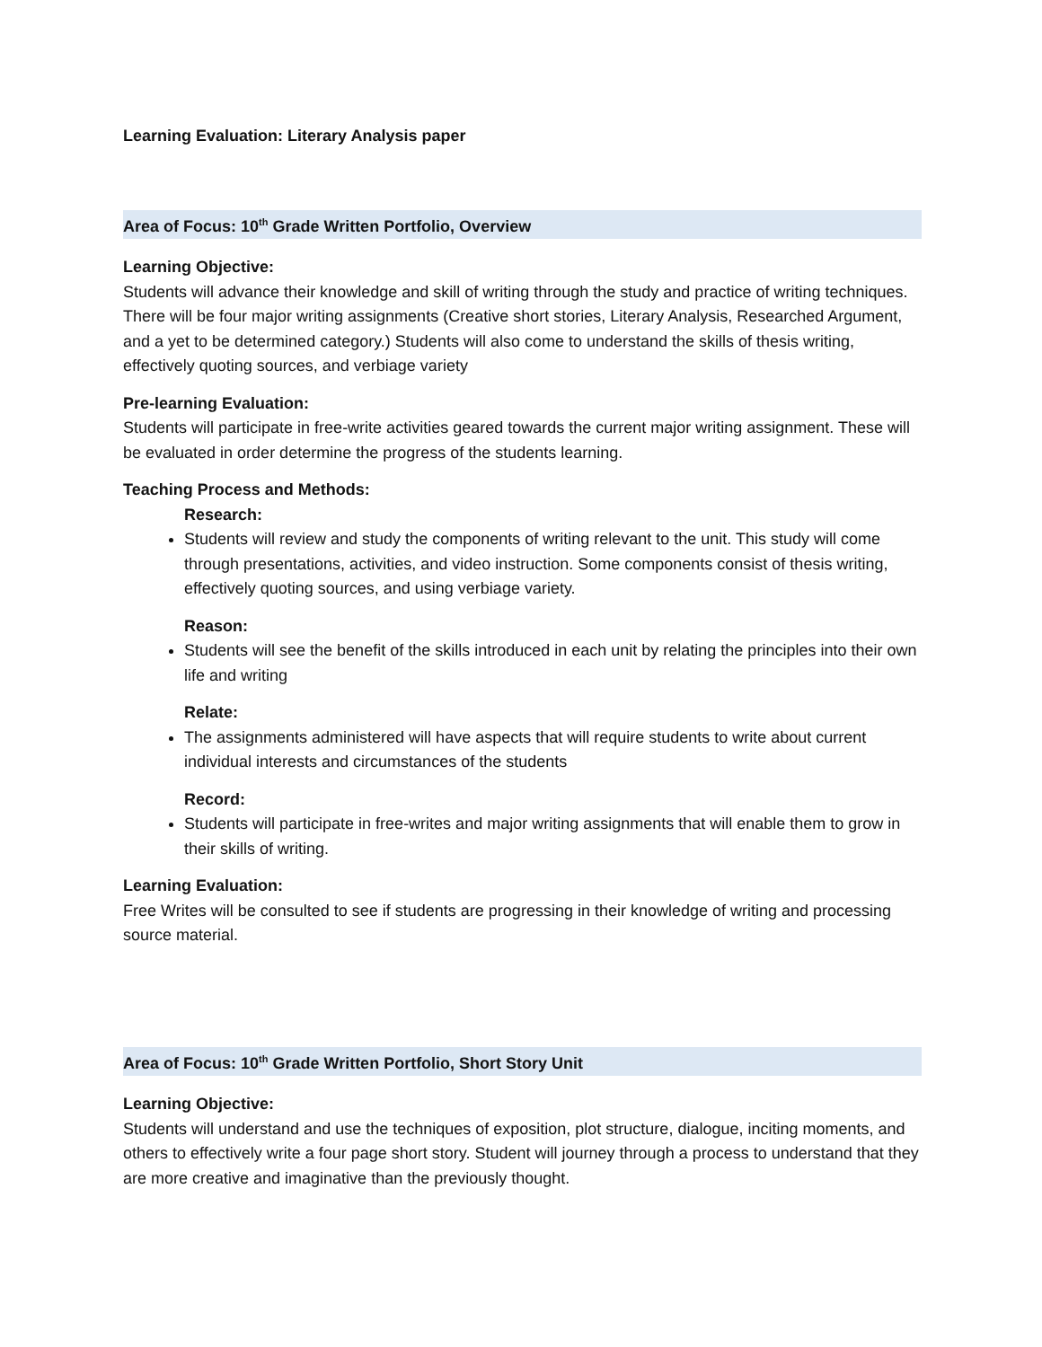Learning Evaluation: Literary Analysis paper
Area of Focus: 10<sup>th</sup> Grade Written Portfolio, Overview
Learning Objective:
Students will advance their knowledge and skill of writing through the study and practice of writing techniques. There will be four major writing assignments (Creative short stories, Literary Analysis, Researched Argument, and a yet to be determined category.) Students will also come to understand the skills of thesis writing, effectively quoting sources, and verbiage variety
Pre-learning Evaluation:
Students will participate in free-write activities geared towards the current major writing assignment. These will be evaluated in order determine the progress of the students learning.
Teaching Process and Methods:
Research:
Students will review and study the components of writing relevant to the unit. This study will come through presentations, activities, and video instruction. Some components consist of thesis writing, effectively quoting sources, and using verbiage variety.
Reason:
Students will see the benefit of the skills introduced in each unit by relating the principles into their own life and writing
Relate:
The assignments administered will have aspects that will require students to write about current individual interests and circumstances of the students
Record:
Students will participate in free-writes and major writing assignments that will enable them to grow in their skills of writing.
Learning Evaluation:
Free Writes will be consulted to see if students are progressing in their knowledge of writing and processing source material.
Area of Focus: 10<sup>th</sup> Grade Written Portfolio, Short Story Unit
Learning Objective:
Students will understand and use the techniques of exposition, plot structure, dialogue, inciting moments, and others to effectively write a four page short story. Student will journey through a process to understand that they are more creative and imaginative than the previously thought.